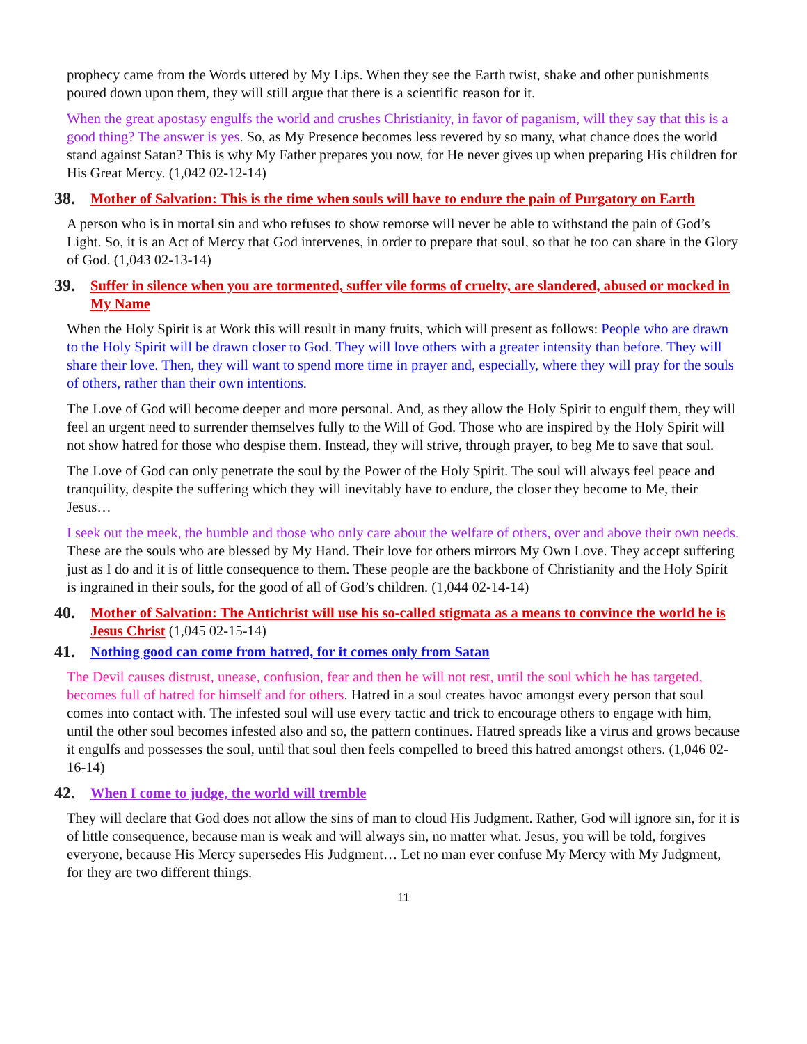prophecy came from the Words uttered by My Lips. When they see the Earth twist, shake and other punishments poured down upon them, they will still argue that there is a scientific reason for it.
When the great apostasy engulfs the world and crushes Christianity, in favor of paganism, will they say that this is a good thing? The answer is yes. So, as My Presence becomes less revered by so many, what chance does the world stand against Satan? This is why My Father prepares you now, for He never gives up when preparing His children for His Great Mercy. (1,042 02-12-14)
38. Mother of Salvation: This is the time when souls will have to endure the pain of Purgatory on Earth
A person who is in mortal sin and who refuses to show remorse will never be able to withstand the pain of God’s Light. So, it is an Act of Mercy that God intervenes, in order to prepare that soul, so that he too can share in the Glory of God. (1,043 02-13-14)
39. Suffer in silence when you are tormented, suffer vile forms of cruelty, are slandered, abused or mocked in My Name
When the Holy Spirit is at Work this will result in many fruits, which will present as follows: People who are drawn to the Holy Spirit will be drawn closer to God. They will love others with a greater intensity than before. They will share their love. Then, they will want to spend more time in prayer and, especially, where they will pray for the souls of others, rather than their own intentions.
The Love of God will become deeper and more personal. And, as they allow the Holy Spirit to engulf them, they will feel an urgent need to surrender themselves fully to the Will of God. Those who are inspired by the Holy Spirit will not show hatred for those who despise them. Instead, they will strive, through prayer, to beg Me to save that soul.
The Love of God can only penetrate the soul by the Power of the Holy Spirit. The soul will always feel peace and tranquility, despite the suffering which they will inevitably have to endure, the closer they become to Me, their Jesus…
I seek out the meek, the humble and those who only care about the welfare of others, over and above their own needs. These are the souls who are blessed by My Hand. Their love for others mirrors My Own Love. They accept suffering just as I do and it is of little consequence to them. These people are the backbone of Christianity and the Holy Spirit is ingrained in their souls, for the good of all of God’s children. (1,044 02-14-14)
40. Mother of Salvation: The Antichrist will use his so-called stigmata as a means to convince the world he is Jesus Christ (1,045 02-15-14)
41. Nothing good can come from hatred, for it comes only from Satan
The Devil causes distrust, unease, confusion, fear and then he will not rest, until the soul which he has targeted, becomes full of hatred for himself and for others. Hatred in a soul creates havoc amongst every person that soul comes into contact with. The infested soul will use every tactic and trick to encourage others to engage with him, until the other soul becomes infested also and so, the pattern continues. Hatred spreads like a virus and grows because it engulfs and possesses the soul, until that soul then feels compelled to breed this hatred amongst others. (1,046 02-16-14)
42. When I come to judge, the world will tremble
They will declare that God does not allow the sins of man to cloud His Judgment. Rather, God will ignore sin, for it is of little consequence, because man is weak and will always sin, no matter what. Jesus, you will be told, forgives everyone, because His Mercy supersedes His Judgment… Let no man ever confuse My Mercy with My Judgment, for they are two different things.
11